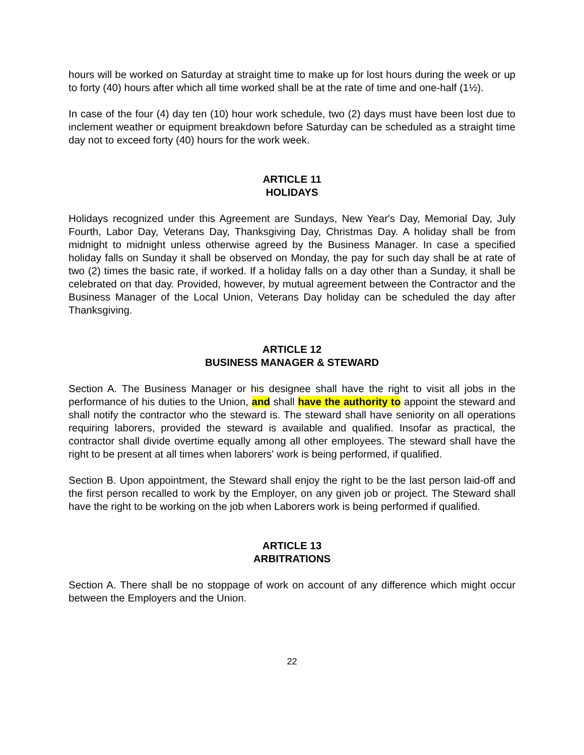hours will be worked on Saturday at straight time to make up for lost hours during the week or up to forty (40) hours after which all time worked shall be at the rate of time and one-half (1½).
In case of the four (4) day ten (10) hour work schedule, two (2) days must have been lost due to inclement weather or equipment breakdown before Saturday can be scheduled as a straight time day not to exceed forty (40) hours for the work week.
ARTICLE 11
HOLIDAYS
Holidays recognized under this Agreement are Sundays, New Year's Day, Memorial Day, July Fourth, Labor Day, Veterans Day, Thanksgiving Day, Christmas Day. A holiday shall be from midnight to midnight unless otherwise agreed by the Business Manager. In case a specified holiday falls on Sunday it shall be observed on Monday, the pay for such day shall be at rate of two (2) times the basic rate, if worked. If a holiday falls on a day other than a Sunday, it shall be celebrated on that day. Provided, however, by mutual agreement between the Contractor and the Business Manager of the Local Union, Veterans Day holiday can be scheduled the day after Thanksgiving.
ARTICLE 12
BUSINESS MANAGER & STEWARD
Section A. The Business Manager or his designee shall have the right to visit all jobs in the performance of his duties to the Union, and shall have the authority to appoint the steward and shall notify the contractor who the steward is. The steward shall have seniority on all operations requiring laborers, provided the steward is available and qualified. Insofar as practical, the contractor shall divide overtime equally among all other employees. The steward shall have the right to be present at all times when laborers' work is being performed, if qualified.
Section B. Upon appointment, the Steward shall enjoy the right to be the last person laid-off and the first person recalled to work by the Employer, on any given job or project. The Steward shall have the right to be working on the job when Laborers work is being performed if qualified.
ARTICLE 13
ARBITRATIONS
Section A. There shall be no stoppage of work on account of any difference which might occur between the Employers and the Union.
22